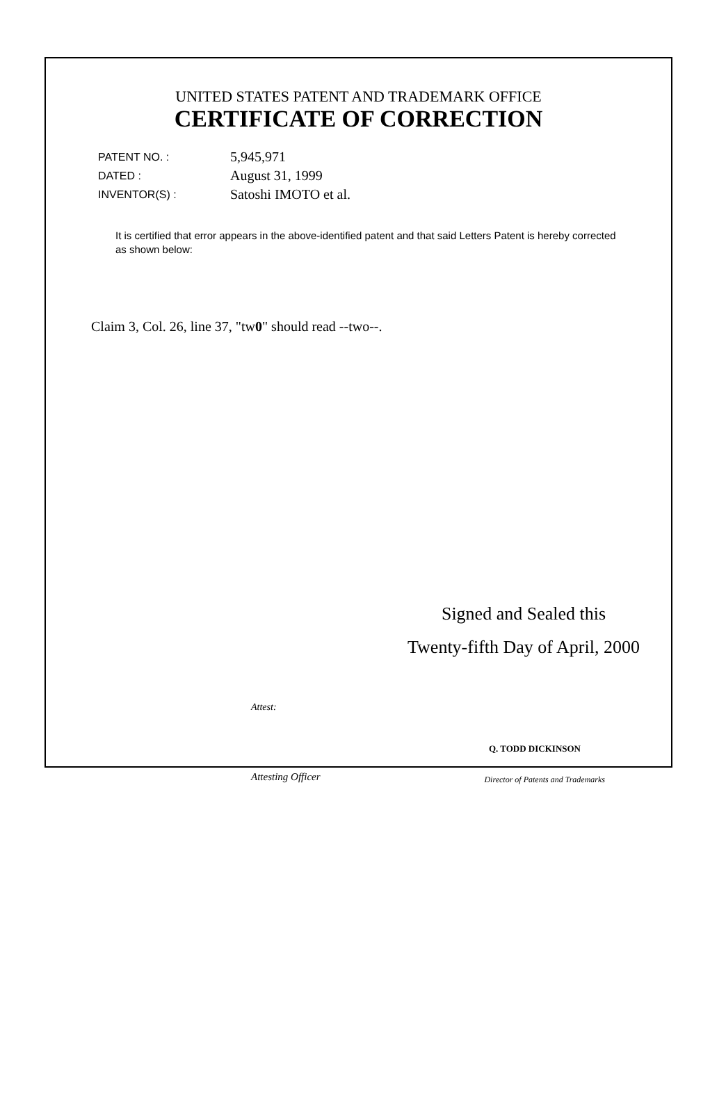UNITED STATES PATENT AND TRADEMARK OFFICE
CERTIFICATE OF CORRECTION
PATENT NO. : 5,945,971
DATED : August 31, 1999
INVENTOR(S) : Satoshi IMOTO et al.
It is certified that error appears in the above-identified patent and that said Letters Patent is hereby corrected as shown below:
Claim 3, Col. 26, line 37, "tw0" should read --two--.
Signed and Sealed this
Twenty-fifth Day of April, 2000
Attest:
Q. TODD DICKINSON
Attesting Officer
Director of Patents and Trademarks